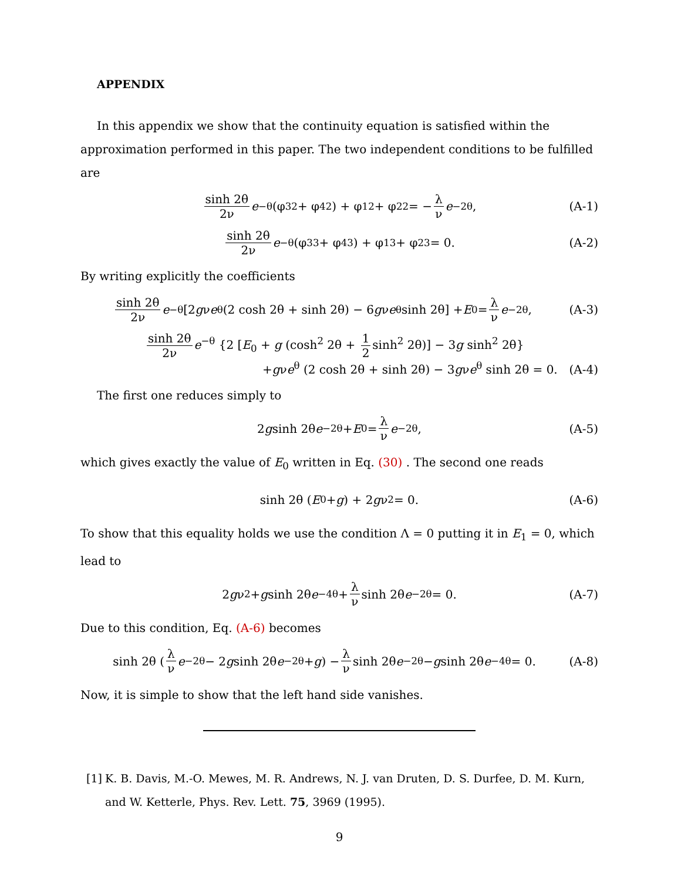APPENDIX
In this appendix we show that the continuity equation is satisfied within the approximation performed in this paper. The two independent conditions to be fulfilled are
sinh 2θ 2ν e<sup>−θ</sup> (φ<sub>32</sub> + φ<sub>42</sub>) + φ<sub>12</sub> + φ<sub>22</sub> = − λ ν e<sup>−2θ</sup>, (A-1)
sinh 2θ 2ν e<sup>−θ</sup> (φ<sub>33</sub> + φ<sub>43</sub>) + φ<sub>13</sub> + φ<sub>23</sub> = 0. (A-2)
By writing explicitly the coefficients
sinh 2θ 2ν e<sup>−θ</sup> [2 g ν e<sup>θ</sup> (2 cosh 2θ + sinh 2θ) − 6 g ν e<sup>θ</sup> sinh 2θ] + E<sub>0</sub> = λ ν e<sup>−2θ</sup>, (A-3)
sinh 2θ 2ν e<sup>−θ</sup> {2 [E<sub>0</sub> + g (cosh<sup>2</sup> 2θ + 1 2 sinh<sup>2</sup> 2θ)] − 3g sinh<sup>2</sup> 2θ}
+gνe<sup>θ</sup> (2 cosh 2θ + sinh 2θ) − 3gνe<sup>θ</sup> sinh 2θ = 0.
(A-4)
The first one reduces simply to
2 g sinh 2θ e<sup>−2θ</sup> + E<sub>0</sub> = λ ν e<sup>−2θ</sup>, (A-5)
which gives exactly the value of E<sub>0</sub> written in Eq. (30) . The second one reads
sinh 2θ (E<sub>0</sub> + g) + 2 g ν<sup>2</sup> = 0. (A-6)
To show that this equality holds we use the condition Λ = 0 putting it in E<sub>1</sub> = 0, which lead to
2 g ν<sup>2</sup> + g sinh 2θ e<sup>−4θ</sup> + λ ν sinh 2θ e<sup>−2θ</sup> = 0. (A-7)
Due to this condition, Eq. (A-6) becomes
sinh 2θ (λ ν e<sup>−2θ</sup> − 2 g sinh 2θ e<sup>−2θ</sup> + g) − λ ν sinh 2θ e<sup>−2θ</sup> − g sinh 2θ e<sup>−4θ</sup> = 0. (A-8)
Now, it is simple to show that the left hand side vanishes.
[1] K. B. Davis, M.-O. Mewes, M. R. Andrews, N. J. van Druten, D. S. Durfee, D. M. Kurn, and W. Ketterle, Phys. Rev. Lett. 75, 3969 (1995).
9